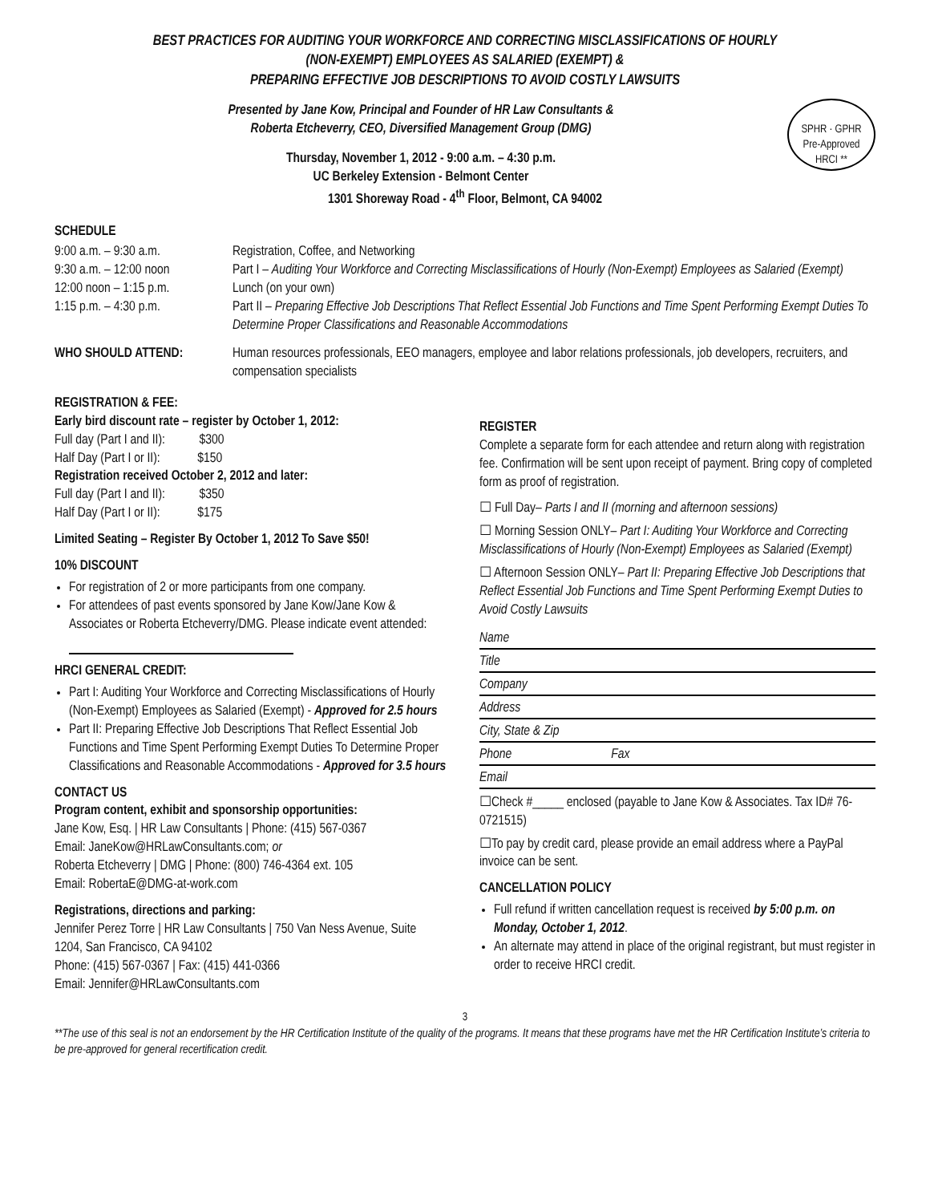BEST PRACTICES FOR AUDITING YOUR WORKFORCE AND CORRECTING MISCLASSIFICATIONS OF HOURLY
(NON-EXEMPT) EMPLOYEES AS SALARIED (EXEMPT) &
PREPARING EFFECTIVE JOB DESCRIPTIONS TO AVOID COSTLY LAWSUITS
SPHR · GPHR
Pre-Approved
HRCI **
Presented by Jane Kow, Principal and Founder of HR Law Consultants &
Roberta Etcheverry, CEO, Diversified Management Group (DMG)
Thursday, November 1, 2012 - 9:00 a.m. – 4:30 p.m.
UC Berkeley Extension - Belmont Center
1301 Shoreway Road - 4<sup>th</sup> Floor, Belmont, CA 94002
SCHEDULE
9:00 a.m. – 9:30 a.m.
Registration, Coffee, and Networking
9:30 a.m. – 12:00 noon
Part I – Auditing Your Workforce and Correcting Misclassifications of Hourly (Non-Exempt) Employees as Salaried (Exempt)
12:00 noon – 1:15 p.m.
Lunch (on your own)
1:15 p.m. – 4:30 p.m.
Part II – Preparing Effective Job Descriptions That Reflect Essential Job Functions and Time Spent Performing Exempt Duties To Determine Proper Classifications and Reasonable Accommodations
WHO SHOULD ATTEND:
Human resources professionals, EEO managers, employee and labor relations professionals, job developers, recruiters, and compensation specialists
REGISTRATION & FEE:
Early bird discount rate – register by October 1, 2012:
Full day (Part I and II): $300
Half Day (Part I or II): $150
Registration received October 2, 2012 and later:
Full day (Part I and II): $350
Half Day (Part I or II): $175
Limited Seating – Register By October 1, 2012 To Save $50!
10% DISCOUNT
For registration of 2 or more participants from one company.
For attendees of past events sponsored by Jane Kow/Jane Kow & Associates or Roberta Etcheverry/DMG. Please indicate event attended:
HRCI GENERAL CREDIT:
Part I: Auditing Your Workforce and Correcting Misclassifications of Hourly (Non-Exempt) Employees as Salaried (Exempt) - Approved for 2.5 hours
Part II: Preparing Effective Job Descriptions That Reflect Essential Job Functions and Time Spent Performing Exempt Duties To Determine Proper Classifications and Reasonable Accommodations - Approved for 3.5 hours
CONTACT US
Program content, exhibit and sponsorship opportunities:
Jane Kow, Esq. | HR Law Consultants | Phone: (415) 567-0367
Email: JaneKow@HRLawConsultants.com; or
Roberta Etcheverry | DMG | Phone: (800) 746-4364 ext. 105
Email: RobertaE@DMG-at-work.com
Registrations, directions and parking:
Jennifer Perez Torre | HR Law Consultants | 750 Van Ness Avenue, Suite 1204, San Francisco, CA 94102
Phone: (415) 567-0367 | Fax: (415) 441-0366
Email: Jennifer@HRLawConsultants.com
REGISTER
Complete a separate form for each attendee and return along with registration fee. Confirmation will be sent upon receipt of payment. Bring copy of completed form as proof of registration.
☐ Full Day– Parts I and II (morning and afternoon sessions)
☐ Morning Session ONLY– Part I: Auditing Your Workforce and Correcting Misclassifications of Hourly (Non-Exempt) Employees as Salaried (Exempt)
☐ Afternoon Session ONLY– Part II: Preparing Effective Job Descriptions that Reflect Essential Job Functions and Time Spent Performing Exempt Duties to Avoid Costly Lawsuits
Name
Title
Company
Address
City, State & Zip
Phone Fax
Email
☐Check #_____ enclosed (payable to Jane Kow & Associates. Tax ID# 76-0721515)
☐To pay by credit card, please provide an email address where a PayPal invoice can be sent.
CANCELLATION POLICY
Full refund if written cancellation request is received by 5:00 p.m. on Monday, October 1, 2012.
An alternate may attend in place of the original registrant, but must register in order to receive HRCI credit.
3
**The use of this seal is not an endorsement by the HR Certification Institute of the quality of the programs. It means that these programs have met the HR Certification Institute’s criteria to be pre-approved for general recertification credit.